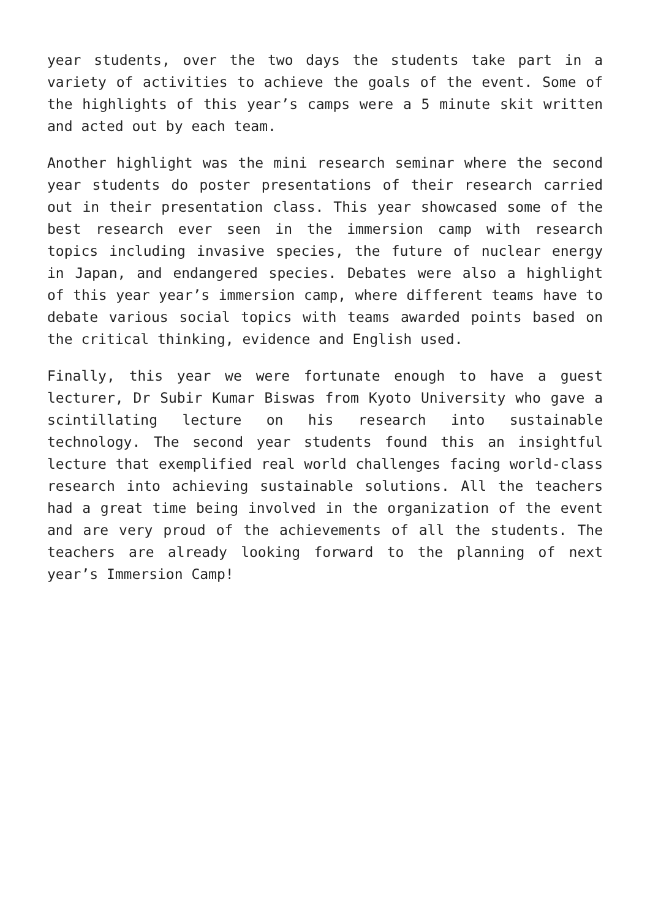year students, over the two days the students take part in a variety of activities to achieve the goals of the event. Some of the highlights of this year’s camps were a 5 minute skit written and acted out by each team.
Another highlight was the mini research seminar where the second year students do poster presentations of their research carried out in their presentation class. This year showcased some of the best research ever seen in the immersion camp with research topics including invasive species, the future of nuclear energy in Japan, and endangered species. Debates were also a highlight of this year year’s immersion camp, where different teams have to debate various social topics with teams awarded points based on the critical thinking, evidence and English used.
Finally, this year we were fortunate enough to have a guest lecturer, Dr Subir Kumar Biswas from Kyoto University who gave a scintillating lecture on his research into sustainable technology. The second year students found this an insightful lecture that exemplified real world challenges facing world-class research into achieving sustainable solutions. All the teachers had a great time being involved in the organization of the event and are very proud of the achievements of all the students. The teachers are already looking forward to the planning of next year’s Immersion Camp!